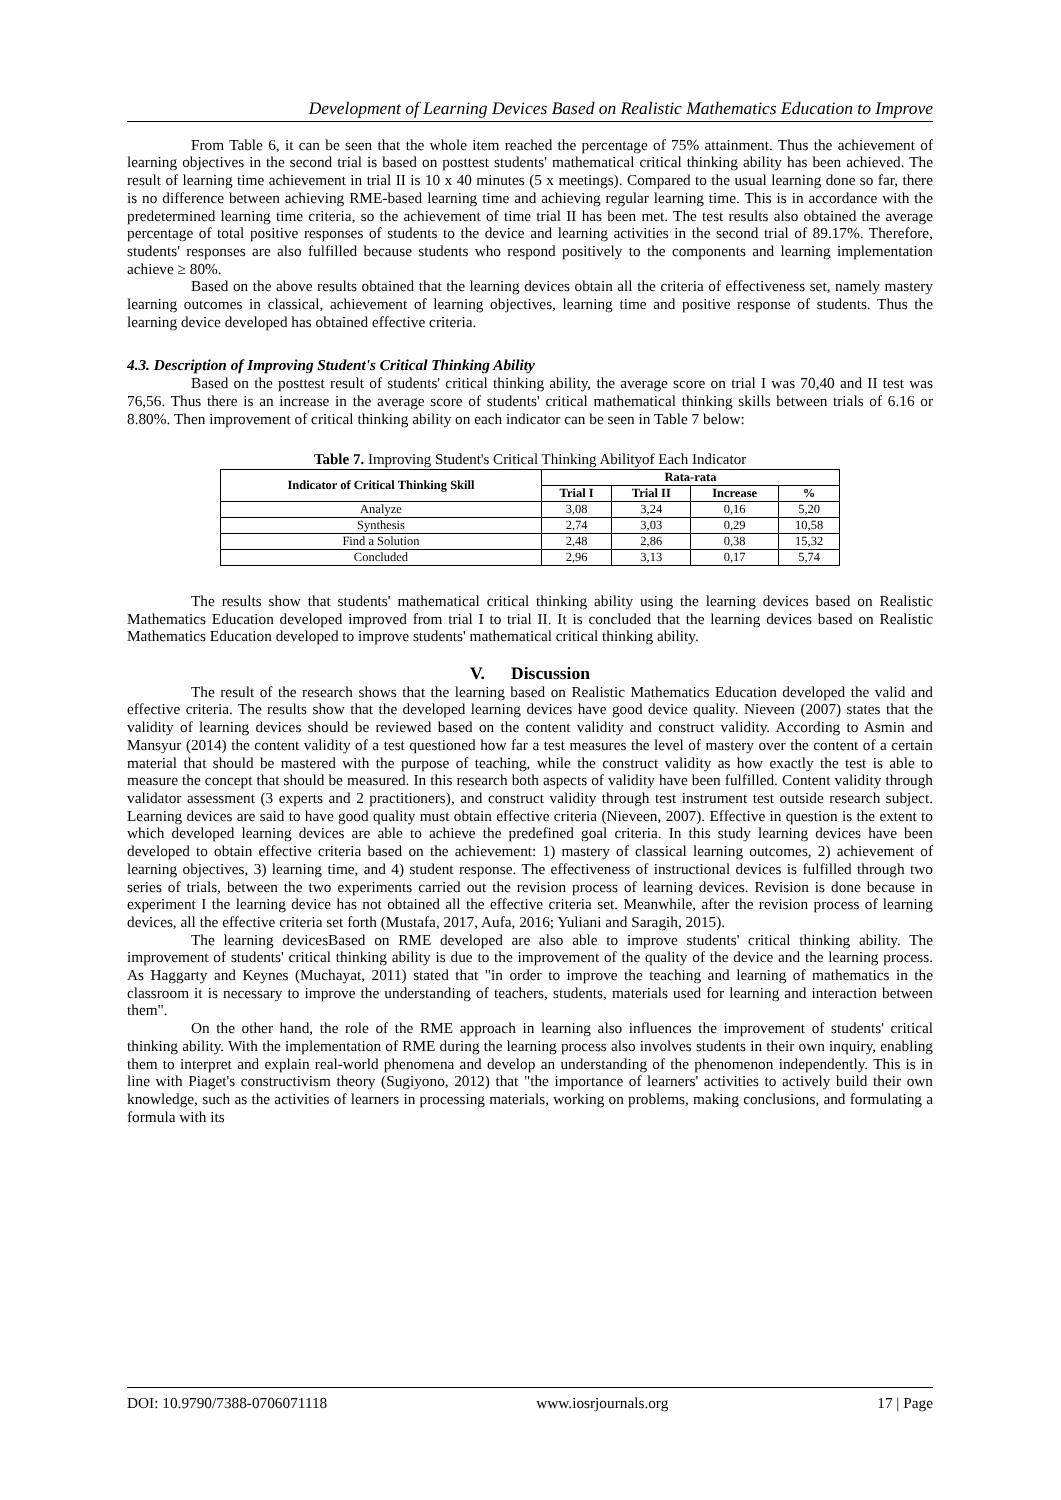Development of Learning Devices Based on Realistic Mathematics Education to Improve
From Table 6, it can be seen that the whole item reached the percentage of 75% attainment. Thus the achievement of learning objectives in the second trial is based on posttest students' mathematical critical thinking ability has been achieved. The result of learning time achievement in trial II is 10 x 40 minutes (5 x meetings). Compared to the usual learning done so far, there is no difference between achieving RME-based learning time and achieving regular learning time. This is in accordance with the predetermined learning time criteria, so the achievement of time trial II has been met. The test results also obtained the average percentage of total positive responses of students to the device and learning activities in the second trial of 89.17%. Therefore, students' responses are also fulfilled because students who respond positively to the components and learning implementation achieve ≥ 80%.
Based on the above results obtained that the learning devices obtain all the criteria of effectiveness set, namely mastery learning outcomes in classical, achievement of learning objectives, learning time and positive response of students. Thus the learning device developed has obtained effective criteria.
4.3. Description of Improving Student's Critical Thinking Ability
Based on the posttest result of students' critical thinking ability, the average score on trial I was 70,40 and II test was 76,56. Thus there is an increase in the average score of students' critical mathematical thinking skills between trials of 6.16 or 8.80%. Then improvement of critical thinking ability on each indicator can be seen in Table 7 below:
Table 7. Improving Student's Critical Thinking Abilityof Each Indicator
| Indicator of Critical Thinking Skill | Rata-rata | | | |
| --- | --- | --- | --- | --- |
| | Trial I | Trial II | Increase | % |
| Analyze | 3,08 | 3,24 | 0,16 | 5,20 |
| Synthesis | 2,74 | 3,03 | 0,29 | 10,58 |
| Find a Solution | 2,48 | 2,86 | 0,38 | 15,32 |
| Concluded | 2,96 | 3,13 | 0,17 | 5,74 |
The results show that students' mathematical critical thinking ability using the learning devices based on Realistic Mathematics Education developed improved from trial I to trial II. It is concluded that the learning devices based on Realistic Mathematics Education developed to improve students' mathematical critical thinking ability.
V. Discussion
The result of the research shows that the learning based on Realistic Mathematics Education developed the valid and effective criteria. The results show that the developed learning devices have good device quality. Nieveen (2007) states that the validity of learning devices should be reviewed based on the content validity and construct validity. According to Asmin and Mansyur (2014) the content validity of a test questioned how far a test measures the level of mastery over the content of a certain material that should be mastered with the purpose of teaching, while the construct validity as how exactly the test is able to measure the concept that should be measured. In this research both aspects of validity have been fulfilled. Content validity through validator assessment (3 experts and 2 practitioners), and construct validity through test instrument test outside research subject. Learning devices are said to have good quality must obtain effective criteria (Nieveen, 2007). Effective in question is the extent to which developed learning devices are able to achieve the predefined goal criteria. In this study learning devices have been developed to obtain effective criteria based on the achievement: 1) mastery of classical learning outcomes, 2) achievement of learning objectives, 3) learning time, and 4) student response. The effectiveness of instructional devices is fulfilled through two series of trials, between the two experiments carried out the revision process of learning devices. Revision is done because in experiment I the learning device has not obtained all the effective criteria set. Meanwhile, after the revision process of learning devices, all the effective criteria set forth (Mustafa, 2017, Aufa, 2016; Yuliani and Saragih, 2015).
The learning devicesBased on RME developed are also able to improve students' critical thinking ability. The improvement of students' critical thinking ability is due to the improvement of the quality of the device and the learning process. As Haggarty and Keynes (Muchayat, 2011) stated that "in order to improve the teaching and learning of mathematics in the classroom it is necessary to improve the understanding of teachers, students, materials used for learning and interaction between them".
On the other hand, the role of the RME approach in learning also influences the improvement of students' critical thinking ability. With the implementation of RME during the learning process also involves students in their own inquiry, enabling them to interpret and explain real-world phenomena and develop an understanding of the phenomenon independently. This is in line with Piaget's constructivism theory (Sugiyono, 2012) that "the importance of learners' activities to actively build their own knowledge, such as the activities of learners in processing materials, working on problems, making conclusions, and formulating a formula with its
DOI: 10.9790/7388-0706071118 www.iosrjournals.org 17 | Page